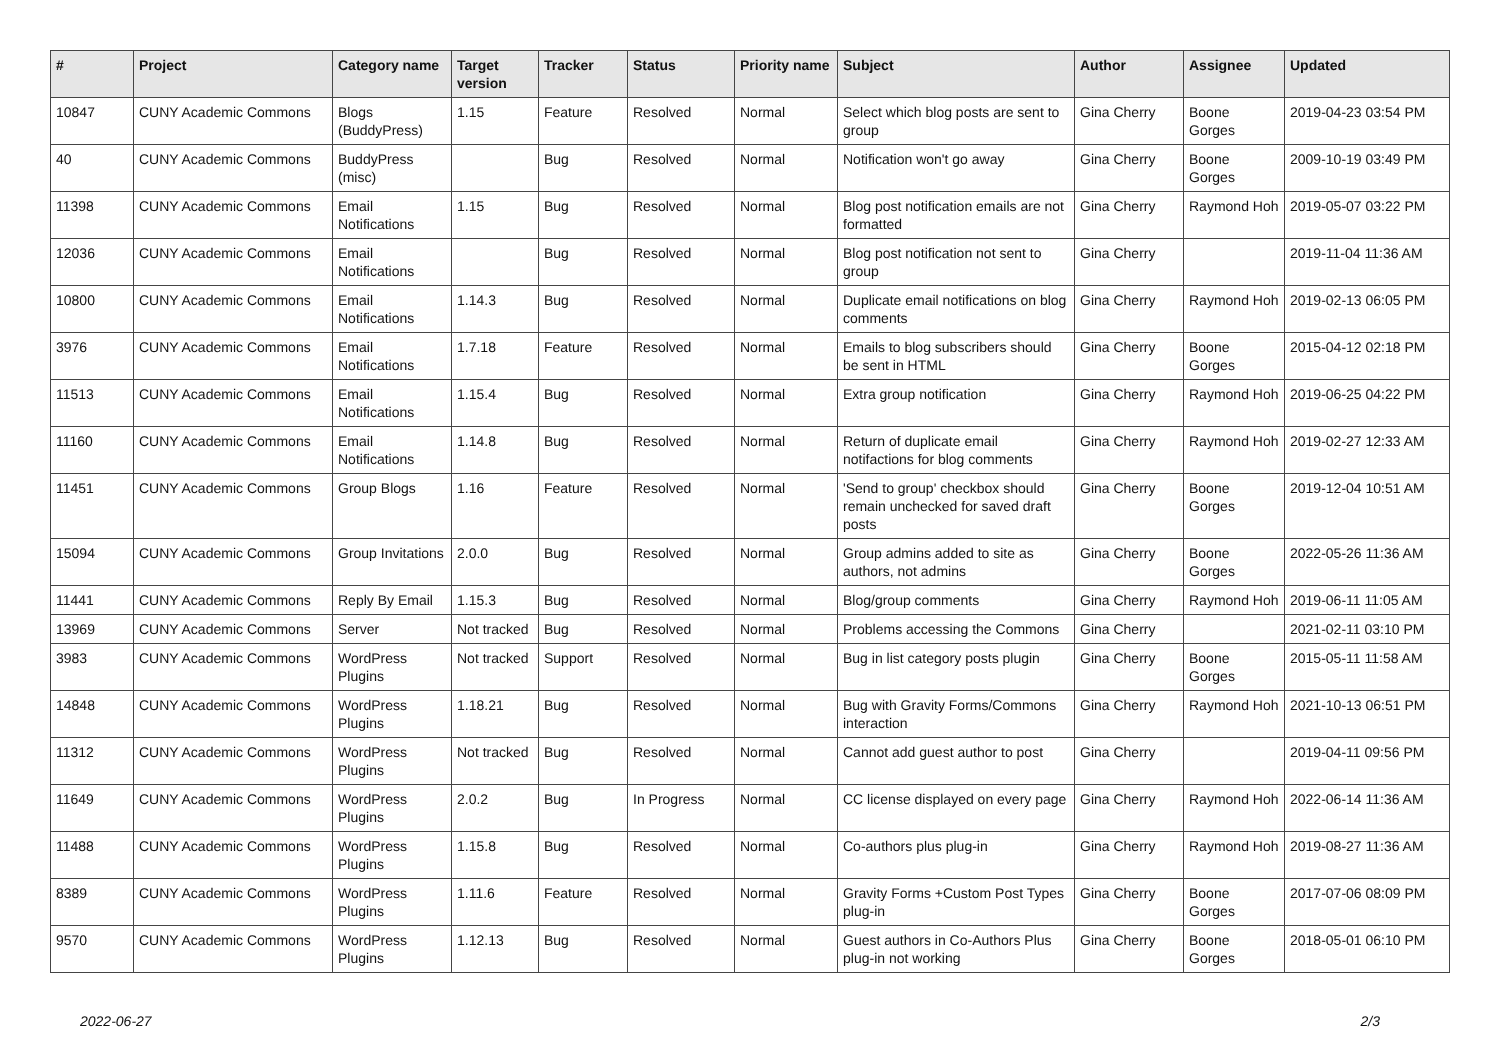| # | Project | Category name | Target version | Tracker | Status | Priority name | Subject | Author | Assignee | Updated |
| --- | --- | --- | --- | --- | --- | --- | --- | --- | --- | --- |
| 10847 | CUNY Academic Commons | Blogs (BuddyPress) | 1.15 | Feature | Resolved | Normal | Select which blog posts are sent to group | Gina Cherry | Boone Gorges | 2019-04-23 03:54 PM |
| 40 | CUNY Academic Commons | BuddyPress (misc) | | Bug | Resolved | Normal | Notification won't go away | Gina Cherry | Boone Gorges | 2009-10-19 03:49 PM |
| 11398 | CUNY Academic Commons | Email Notifications | 1.15 | Bug | Resolved | Normal | Blog post notification emails are not formatted | Gina Cherry | Raymond Hoh | 2019-05-07 03:22 PM |
| 12036 | CUNY Academic Commons | Email Notifications | | Bug | Resolved | Normal | Blog post notification not sent to group | Gina Cherry | | 2019-11-04 11:36 AM |
| 10800 | CUNY Academic Commons | Email Notifications | 1.14.3 | Bug | Resolved | Normal | Duplicate email notifications on blog comments | Gina Cherry | Raymond Hoh | 2019-02-13 06:05 PM |
| 3976 | CUNY Academic Commons | Email Notifications | 1.7.18 | Feature | Resolved | Normal | Emails to blog subscribers should be sent in HTML | Gina Cherry | Boone Gorges | 2015-04-12 02:18 PM |
| 11513 | CUNY Academic Commons | Email Notifications | 1.15.4 | Bug | Resolved | Normal | Extra group notification | Gina Cherry | Raymond Hoh | 2019-06-25 04:22 PM |
| 11160 | CUNY Academic Commons | Email Notifications | 1.14.8 | Bug | Resolved | Normal | Return of duplicate email notifactions for blog comments | Gina Cherry | Raymond Hoh | 2019-02-27 12:33 AM |
| 11451 | CUNY Academic Commons | Group Blogs | 1.16 | Feature | Resolved | Normal | 'Send to group' checkbox should remain unchecked for saved draft posts | Gina Cherry | Boone Gorges | 2019-12-04 10:51 AM |
| 15094 | CUNY Academic Commons | Group Invitations | 2.0.0 | Bug | Resolved | Normal | Group admins added to site as authors, not admins | Gina Cherry | Boone Gorges | 2022-05-26 11:36 AM |
| 11441 | CUNY Academic Commons | Reply By Email | 1.15.3 | Bug | Resolved | Normal | Blog/group comments | Gina Cherry | Raymond Hoh | 2019-06-11 11:05 AM |
| 13969 | CUNY Academic Commons | Server | Not tracked | Bug | Resolved | Normal | Problems accessing the Commons | Gina Cherry | | 2021-02-11 03:10 PM |
| 3983 | CUNY Academic Commons | WordPress Plugins | Not tracked | Support | Resolved | Normal | Bug in list category posts plugin | Gina Cherry | Boone Gorges | 2015-05-11 11:58 AM |
| 14848 | CUNY Academic Commons | WordPress Plugins | 1.18.21 | Bug | Resolved | Normal | Bug with Gravity Forms/Commons interaction | Gina Cherry | Raymond Hoh | 2021-10-13 06:51 PM |
| 11312 | CUNY Academic Commons | WordPress Plugins | Not tracked | Bug | Resolved | Normal | Cannot add guest author to post | Gina Cherry | | 2019-04-11 09:56 PM |
| 11649 | CUNY Academic Commons | WordPress Plugins | 2.0.2 | Bug | In Progress | Normal | CC license displayed on every page | Gina Cherry | Raymond Hoh | 2022-06-14 11:36 AM |
| 11488 | CUNY Academic Commons | WordPress Plugins | 1.15.8 | Bug | Resolved | Normal | Co-authors plus plug-in | Gina Cherry | Raymond Hoh | 2019-08-27 11:36 AM |
| 8389 | CUNY Academic Commons | WordPress Plugins | 1.11.6 | Feature | Resolved | Normal | Gravity Forms +Custom Post Types plug-in | Gina Cherry | Boone Gorges | 2017-07-06 08:09 PM |
| 9570 | CUNY Academic Commons | WordPress Plugins | 1.12.13 | Bug | Resolved | Normal | Guest authors in Co-Authors Plus plug-in not working | Gina Cherry | Boone Gorges | 2018-05-01 06:10 PM |
2022-06-27 2/3